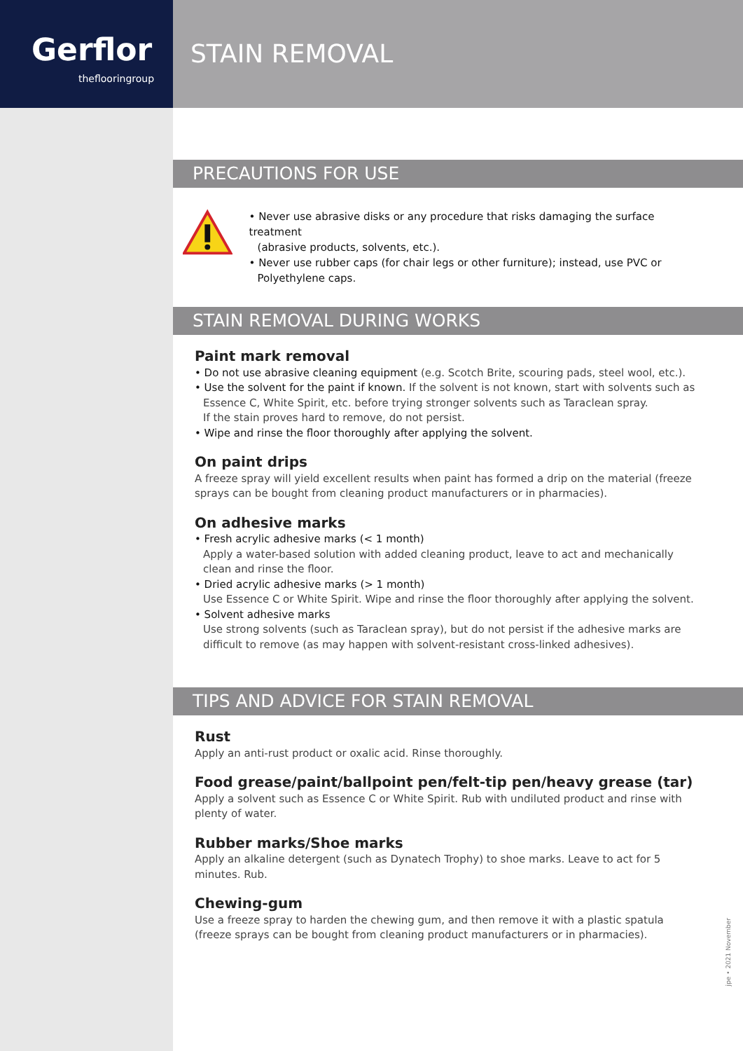Gerflor
theflooringroup
STAIN REMOVAL
PRECAUTIONS FOR USE
• Never use abrasive disks or any procedure that risks damaging the surface treatment
(abrasive products, solvents, etc.).
• Never use rubber caps (for chair legs or other furniture); instead, use PVC or
Polyethylene caps.
STAIN REMOVAL DURING WORKS
Paint mark removal
• Do not use abrasive cleaning equipment (e.g. Scotch Brite, scouring pads, steel wool, etc.).
• Use the solvent for the paint if known. If the solvent is not known, start with solvents such as
Essence C, White Spirit, etc. before trying stronger solvents such as Taraclean spray.
If the stain proves hard to remove, do not persist.
• Wipe and rinse the floor thoroughly after applying the solvent.
On paint drips
A freeze spray will yield excellent results when paint has formed a drip on the material (freeze sprays can be bought from cleaning product manufacturers or in pharmacies).
On adhesive marks
• Fresh acrylic adhesive marks (< 1 month)
Apply a water-based solution with added cleaning product, leave to act and mechanically clean and rinse the floor.
• Dried acrylic adhesive marks (> 1 month)
Use Essence C or White Spirit. Wipe and rinse the floor thoroughly after applying the solvent.
• Solvent adhesive marks
Use strong solvents (such as Taraclean spray), but do not persist if the adhesive marks are difficult to remove (as may happen with solvent-resistant cross-linked adhesives).
TIPS AND ADVICE FOR STAIN REMOVAL
Rust
Apply an anti-rust product or oxalic acid. Rinse thoroughly.
Food grease/paint/ballpoint pen/felt-tip pen/heavy grease (tar)
Apply a solvent such as Essence C or White Spirit. Rub with undiluted product and rinse with plenty of water.
Rubber marks/Shoe marks
Apply an alkaline detergent (such as Dynatech Trophy) to shoe marks. Leave to act for 5 minutes. Rub.
Chewing-gum
Use a freeze spray to harden the chewing gum, and then remove it with a plastic spatula
(freeze sprays can be bought from cleaning product manufacturers or in pharmacies).
jpe • 2021 November